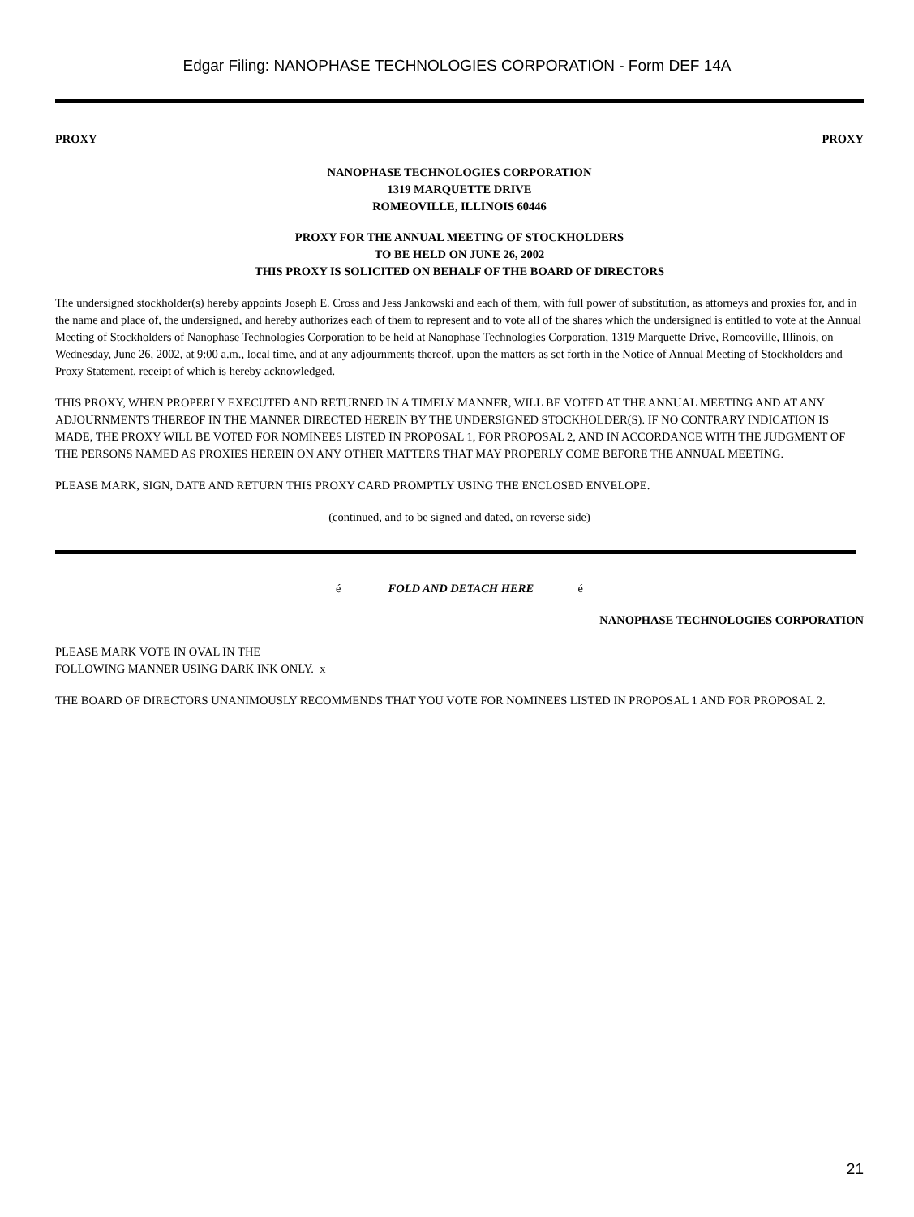Edgar Filing: NANOPHASE TECHNOLOGIES CORPORATION - Form DEF 14A
PROXY PROXY
NANOPHASE TECHNOLOGIES CORPORATION
1319 MARQUETTE DRIVE
ROMEOVILLE, ILLINOIS 60446
PROXY FOR THE ANNUAL MEETING OF STOCKHOLDERS
TO BE HELD ON JUNE 26, 2002
THIS PROXY IS SOLICITED ON BEHALF OF THE BOARD OF DIRECTORS
The undersigned stockholder(s) hereby appoints Joseph E. Cross and Jess Jankowski and each of them, with full power of substitution, as attorneys and proxies for, and in the name and place of, the undersigned, and hereby authorizes each of them to represent and to vote all of the shares which the undersigned is entitled to vote at the Annual Meeting of Stockholders of Nanophase Technologies Corporation to be held at Nanophase Technologies Corporation, 1319 Marquette Drive, Romeoville, Illinois, on Wednesday, June 26, 2002, at 9:00 a.m., local time, and at any adjournments thereof, upon the matters as set forth in the Notice of Annual Meeting of Stockholders and Proxy Statement, receipt of which is hereby acknowledged.
THIS PROXY, WHEN PROPERLY EXECUTED AND RETURNED IN A TIMELY MANNER, WILL BE VOTED AT THE ANNUAL MEETING AND AT ANY ADJOURNMENTS THEREOF IN THE MANNER DIRECTED HEREIN BY THE UNDERSIGNED STOCKHOLDER(S). IF NO CONTRARY INDICATION IS MADE, THE PROXY WILL BE VOTED FOR NOMINEES LISTED IN PROPOSAL 1, FOR PROPOSAL 2, AND IN ACCORDANCE WITH THE JUDGMENT OF THE PERSONS NAMED AS PROXIES HEREIN ON ANY OTHER MATTERS THAT MAY PROPERLY COME BEFORE THE ANNUAL MEETING.
PLEASE MARK, SIGN, DATE AND RETURN THIS PROXY CARD PROMPTLY USING THE ENCLOSED ENVELOPE.
(continued, and to be signed and dated, on reverse side)
é FOLD AND DETACH HERE é
NANOPHASE TECHNOLOGIES CORPORATION
PLEASE MARK VOTE IN OVAL IN THE
FOLLOWING MANNER USING DARK INK ONLY. x
THE BOARD OF DIRECTORS UNANIMOUSLY RECOMMENDS THAT YOU VOTE FOR NOMINEES LISTED IN PROPOSAL 1 AND FOR PROPOSAL 2.
21